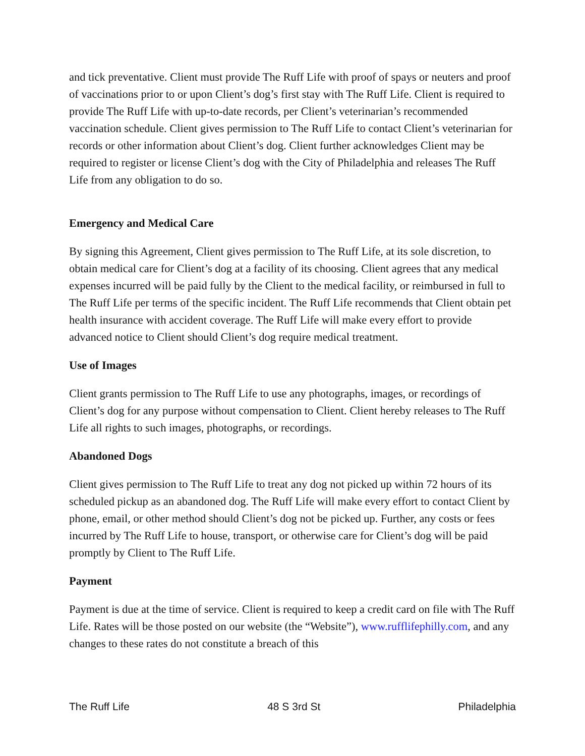and tick preventative. Client must provide The Ruff Life with proof of spays or neuters and proof of vaccinations prior to or upon Client’s dog’s first stay with The Ruff Life. Client is required to provide The Ruff Life with up-to-date records, per Client’s veterinarian’s recommended vaccination schedule. Client gives permission to The Ruff Life to contact Client’s veterinarian for records or other information about Client’s dog. Client further acknowledges Client may be required to register or license Client’s dog with the City of Philadelphia and releases The Ruff Life from any obligation to do so.
Emergency and Medical Care
By signing this Agreement, Client gives permission to The Ruff Life, at its sole discretion, to obtain medical care for Client’s dog at a facility of its choosing. Client agrees that any medical expenses incurred will be paid fully by the Client to the medical facility, or reimbursed in full to The Ruff Life per terms of the specific incident. The Ruff Life recommends that Client obtain pet health insurance with accident coverage. The Ruff Life will make every effort to provide advanced notice to Client should Client’s dog require medical treatment.
Use of Images
Client grants permission to The Ruff Life to use any photographs, images, or recordings of Client’s dog for any purpose without compensation to Client. Client hereby releases to The Ruff Life all rights to such images, photographs, or recordings.
Abandoned Dogs
Client gives permission to The Ruff Life to treat any dog not picked up within 72 hours of its scheduled pickup as an abandoned dog. The Ruff Life will make every effort to contact Client by phone, email, or other method should Client’s dog not be picked up. Further, any costs or fees incurred by The Ruff Life to house, transport, or otherwise care for Client’s dog will be paid promptly by Client to The Ruff Life.
Payment
Payment is due at the time of service. Client is required to keep a credit card on file with The Ruff Life. Rates will be those posted on our website (the “Website”), www.rufflifephilly.com, and any changes to these rates do not constitute a breach of this
The Ruff Life 48 S 3rd St Philadelphia